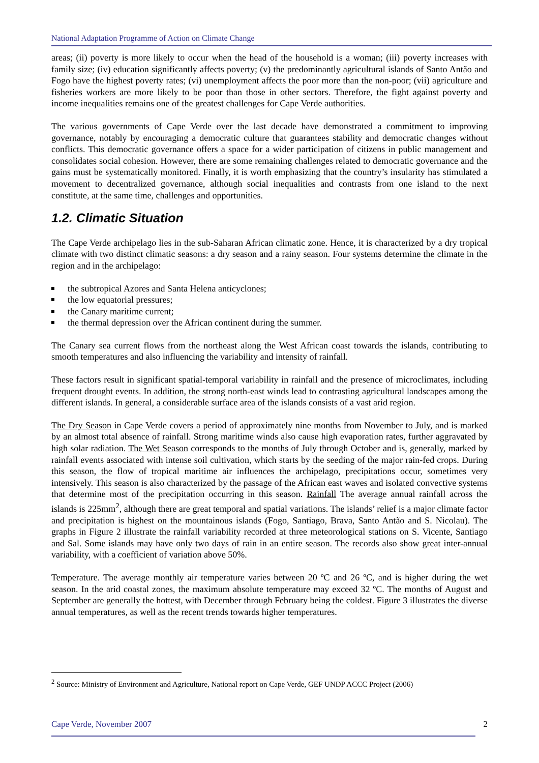National Adaptation Programme of Action on Climate Change
areas; (ii) poverty is more likely to occur when the head of the household is a woman; (iii) poverty increases with family size; (iv) education significantly affects poverty; (v) the predominantly agricultural islands of Santo Antão and Fogo have the highest poverty rates; (vi) unemployment affects the poor more than the non-poor; (vii) agriculture and fisheries workers are more likely to be poor than those in other sectors. Therefore, the fight against poverty and income inequalities remains one of the greatest challenges for Cape Verde authorities.
The various governments of Cape Verde over the last decade have demonstrated a commitment to improving governance, notably by encouraging a democratic culture that guarantees stability and democratic changes without conflicts. This democratic governance offers a space for a wider participation of citizens in public management and consolidates social cohesion. However, there are some remaining challenges related to democratic governance and the gains must be systematically monitored. Finally, it is worth emphasizing that the country’s insularity has stimulated a movement to decentralized governance, although social inequalities and contrasts from one island to the next constitute, at the same time, challenges and opportunities.
1.2. Climatic Situation
The Cape Verde archipelago lies in the sub-Saharan African climatic zone. Hence, it is characterized by a dry tropical climate with two distinct climatic seasons: a dry season and a rainy season. Four systems determine the climate in the region and in the archipelago:
the subtropical Azores and Santa Helena anticyclones;
the low equatorial pressures;
the Canary maritime current;
the thermal depression over the African continent during the summer.
The Canary sea current flows from the northeast along the West African coast towards the islands, contributing to smooth temperatures and also influencing the variability and intensity of rainfall.
These factors result in significant spatial-temporal variability in rainfall and the presence of microclimates, including frequent drought events. In addition, the strong north-east winds lead to contrasting agricultural landscapes among the different islands. In general, a considerable surface area of the islands consists of a vast arid region.
The Dry Season in Cape Verde covers a period of approximately nine months from November to July, and is marked by an almost total absence of rainfall. Strong maritime winds also cause high evaporation rates, further aggravated by high solar radiation. The Wet Season corresponds to the months of July through October and is, generally, marked by rainfall events associated with intense soil cultivation, which starts by the seeding of the major rain-fed crops. During this season, the flow of tropical maritime air influences the archipelago, precipitations occur, sometimes very intensively. This season is also characterized by the passage of the African east waves and isolated convective systems that determine most of the precipitation occurring in this season. Rainfall The average annual rainfall across the islands is 225mm<sup>2</sup>, although there are great temporal and spatial variations. The islands’ relief is a major climate factor and precipitation is highest on the mountainous islands (Fogo, Santiago, Brava, Santo Antão and S. Nicolau). The graphs in Figure 2 illustrate the rainfall variability recorded at three meteorological stations on S. Vicente, Santiago and Sal. Some islands may have only two days of rain in an entire season. The records also show great inter-annual variability, with a coefficient of variation above 50%.
Temperature. The average monthly air temperature varies between 20 ºC and 26 ºC, and is higher during the wet season. In the arid coastal zones, the maximum absolute temperature may exceed 32 ºC. The months of August and September are generally the hottest, with December through February being the coldest. Figure 3 illustrates the diverse annual temperatures, as well as the recent trends towards higher temperatures.
<sup>2</sup> Source: Ministry of Environment and Agriculture, National report on Cape Verde, GEF UNDP ACCC Project (2006)
Cape Verde, November 2007 2